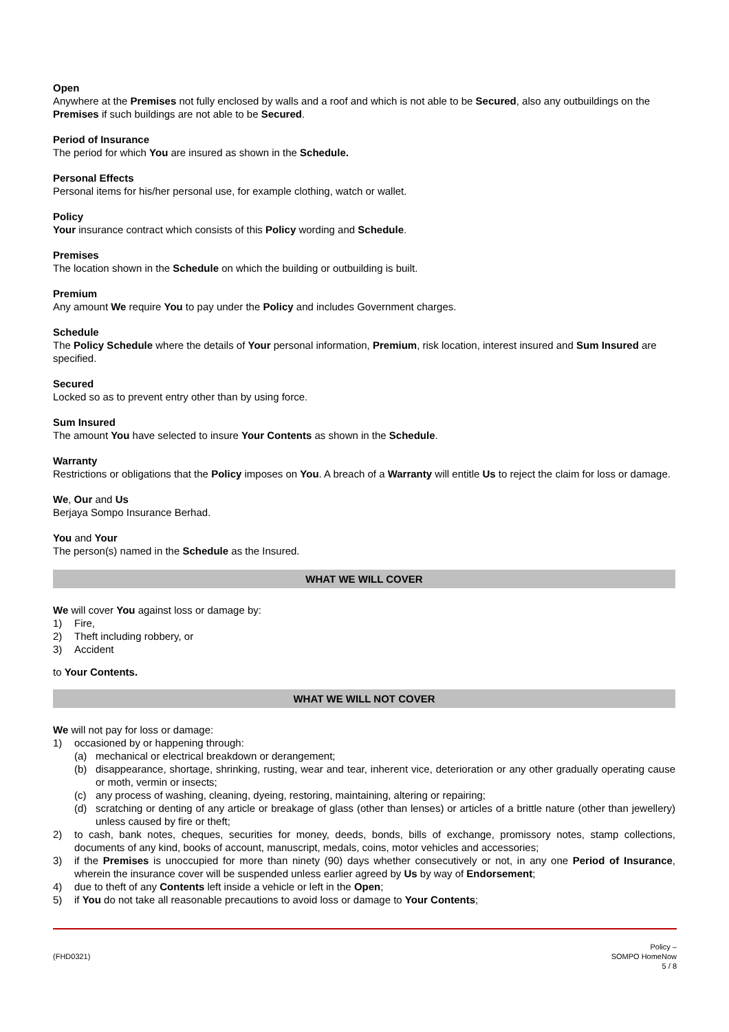Open
Anywhere at the Premises not fully enclosed by walls and a roof and which is not able to be Secured, also any outbuildings on the Premises if such buildings are not able to be Secured.
Period of Insurance
The period for which You are insured as shown in the Schedule.
Personal Effects
Personal items for his/her personal use, for example clothing, watch or wallet.
Policy
Your insurance contract which consists of this Policy wording and Schedule.
Premises
The location shown in the Schedule on which the building or outbuilding is built.
Premium
Any amount We require You to pay under the Policy and includes Government charges.
Schedule
The Policy Schedule where the details of Your personal information, Premium, risk location, interest insured and Sum Insured are specified.
Secured
Locked so as to prevent entry other than by using force.
Sum Insured
The amount You have selected to insure Your Contents as shown in the Schedule.
Warranty
Restrictions or obligations that the Policy imposes on You. A breach of a Warranty will entitle Us to reject the claim for loss or damage.
We, Our and Us
Berjaya Sompo Insurance Berhad.
You and Your
The person(s) named in the Schedule as the Insured.
WHAT WE WILL COVER
We will cover You against loss or damage by:
1) Fire,
2) Theft including robbery, or
3) Accident
to Your Contents.
WHAT WE WILL NOT COVER
We will not pay for loss or damage:
1) occasioned by or happening through:
(a) mechanical or electrical breakdown or derangement;
(b) disappearance, shortage, shrinking, rusting, wear and tear, inherent vice, deterioration or any other gradually operating cause or moth, vermin or insects;
(c) any process of washing, cleaning, dyeing, restoring, maintaining, altering or repairing;
(d) scratching or denting of any article or breakage of glass (other than lenses) or articles of a brittle nature (other than jewellery) unless caused by fire or theft;
2) to cash, bank notes, cheques, securities for money, deeds, bonds, bills of exchange, promissory notes, stamp collections, documents of any kind, books of account, manuscript, medals, coins, motor vehicles and accessories;
3) if the Premises is unoccupied for more than ninety (90) days whether consecutively or not, in any one Period of Insurance, wherein the insurance cover will be suspended unless earlier agreed by Us by way of Endorsement;
4) due to theft of any Contents left inside a vehicle or left in the Open;
5) if You do not take all reasonable precautions to avoid loss or damage to Your Contents;
(FHD0321)
Policy –
SOMPO HomeNow
5 / 8